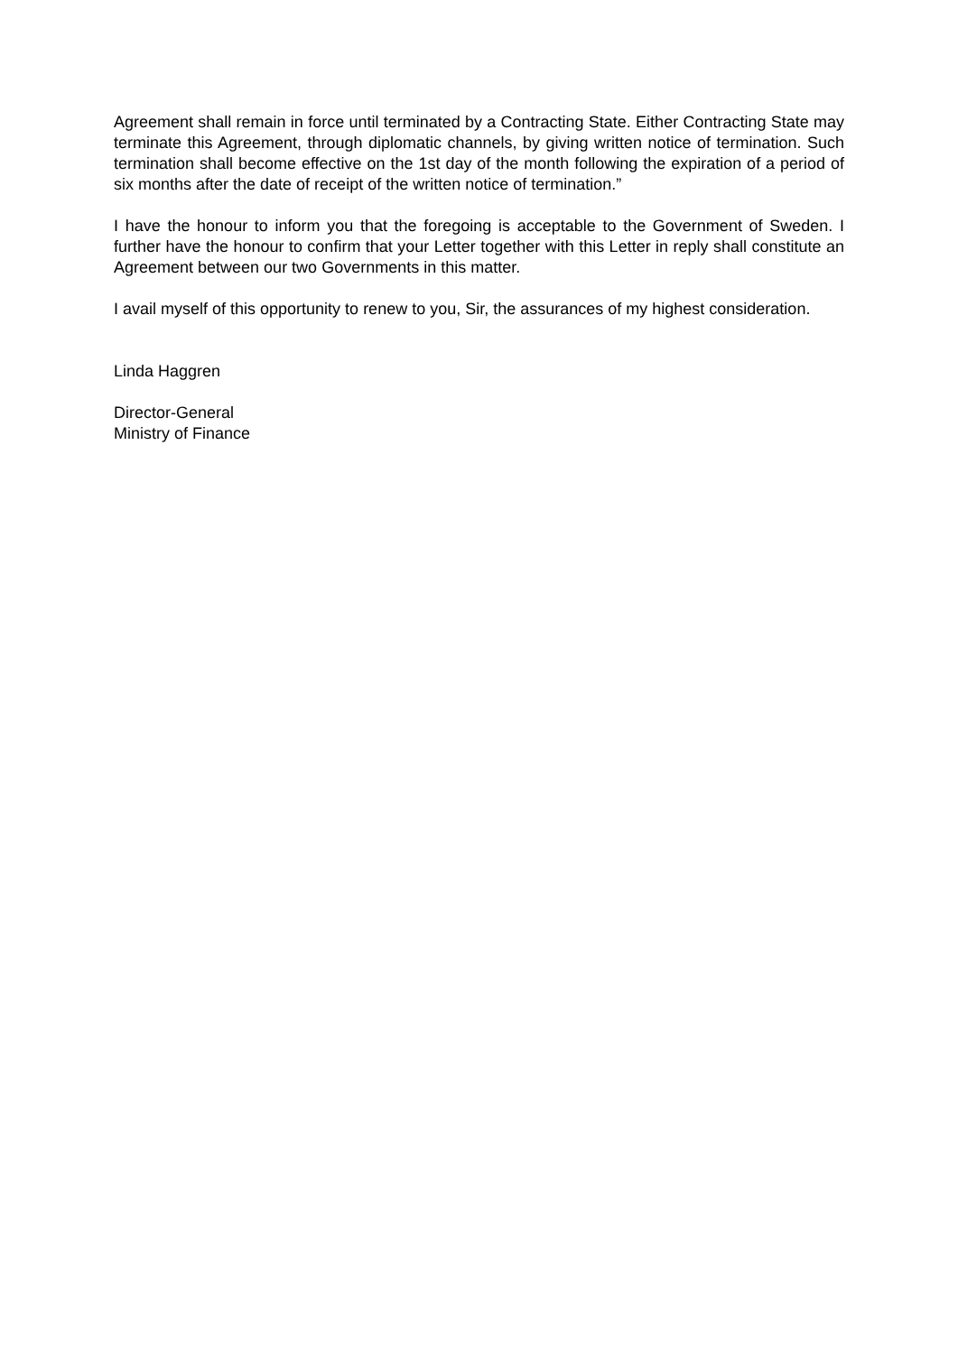Agreement shall remain in force until terminated by a Contracting State. Either Contracting State may terminate this Agreement, through diplomatic channels, by giving written notice of termination. Such termination shall become effective on the 1st day of the month following the expiration of a period of six months after the date of receipt of the written notice of termination.”
I have the honour to inform you that the foregoing is acceptable to the Government of Sweden. I further have the honour to confirm that your Letter together with this Letter in reply shall constitute an Agreement between our two Governments in this matter.
I avail myself of this opportunity to renew to you, Sir, the assurances of my highest consideration.
Linda Haggren
Director-General
Ministry of Finance